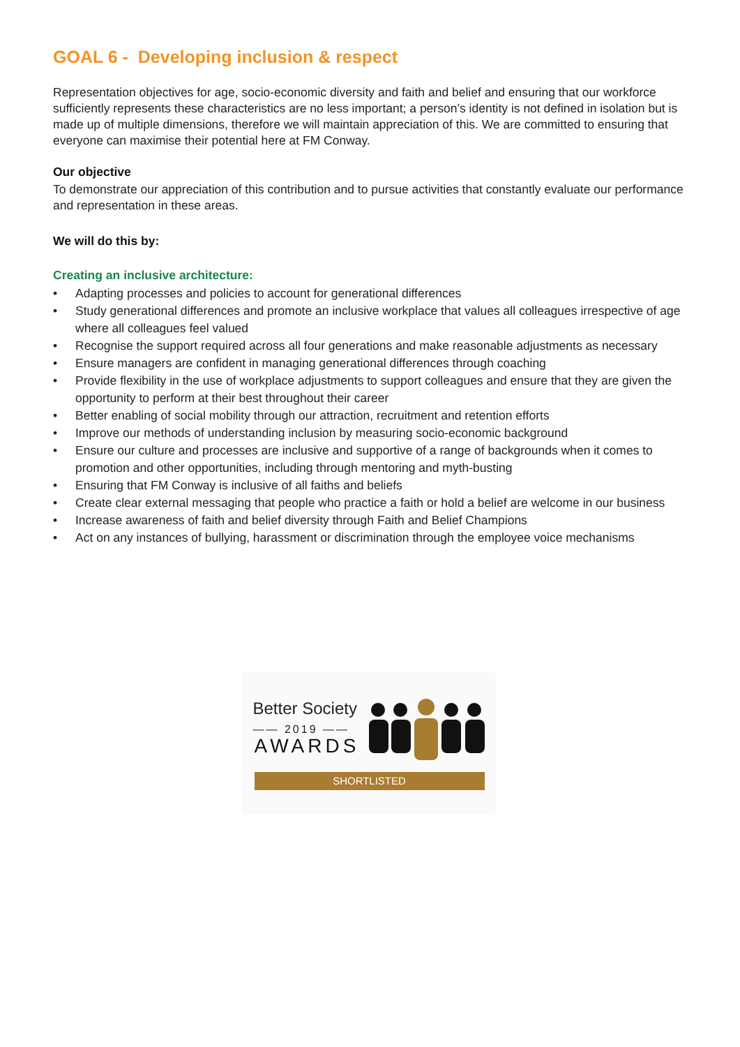GOAL 6 - Developing inclusion & respect
Representation objectives for age, socio-economic diversity and faith and belief and ensuring that our workforce sufficiently represents these characteristics are no less important; a person’s identity is not defined in isolation but is made up of multiple dimensions, therefore we will maintain appreciation of this. We are committed to ensuring that everyone can maximise their potential here at FM Conway.
Our objective
To demonstrate our appreciation of this contribution and to pursue activities that constantly evaluate our performance and representation in these areas.
We will do this by:
Creating an inclusive architecture:
• Adapting processes and policies to account for generational differences
• Study generational differences and promote an inclusive workplace that values all colleagues irrespective of age where all colleagues feel valued
• Recognise the support required across all four generations and make reasonable adjustments as necessary
• Ensure managers are confident in managing generational differences through coaching
• Provide flexibility in the use of workplace adjustments to support colleagues and ensure that they are given the opportunity to perform at their best throughout their career
• Better enabling of social mobility through our attraction, recruitment and retention efforts
• Improve our methods of understanding inclusion by measuring socio-economic background
• Ensure our culture and processes are inclusive and supportive of a range of backgrounds when it comes to promotion and other opportunities, including through mentoring and myth-busting
• Ensuring that FM Conway is inclusive of all faiths and beliefs
• Create clear external messaging that people who practice a faith or hold a belief are welcome in our business
• Increase awareness of faith and belief diversity through Faith and Belief Champions
• Act on any instances of bullying, harassment or discrimination through the employee voice mechanisms
Better Society
—— 2019 ——
AWARDS
SHORTLISTED